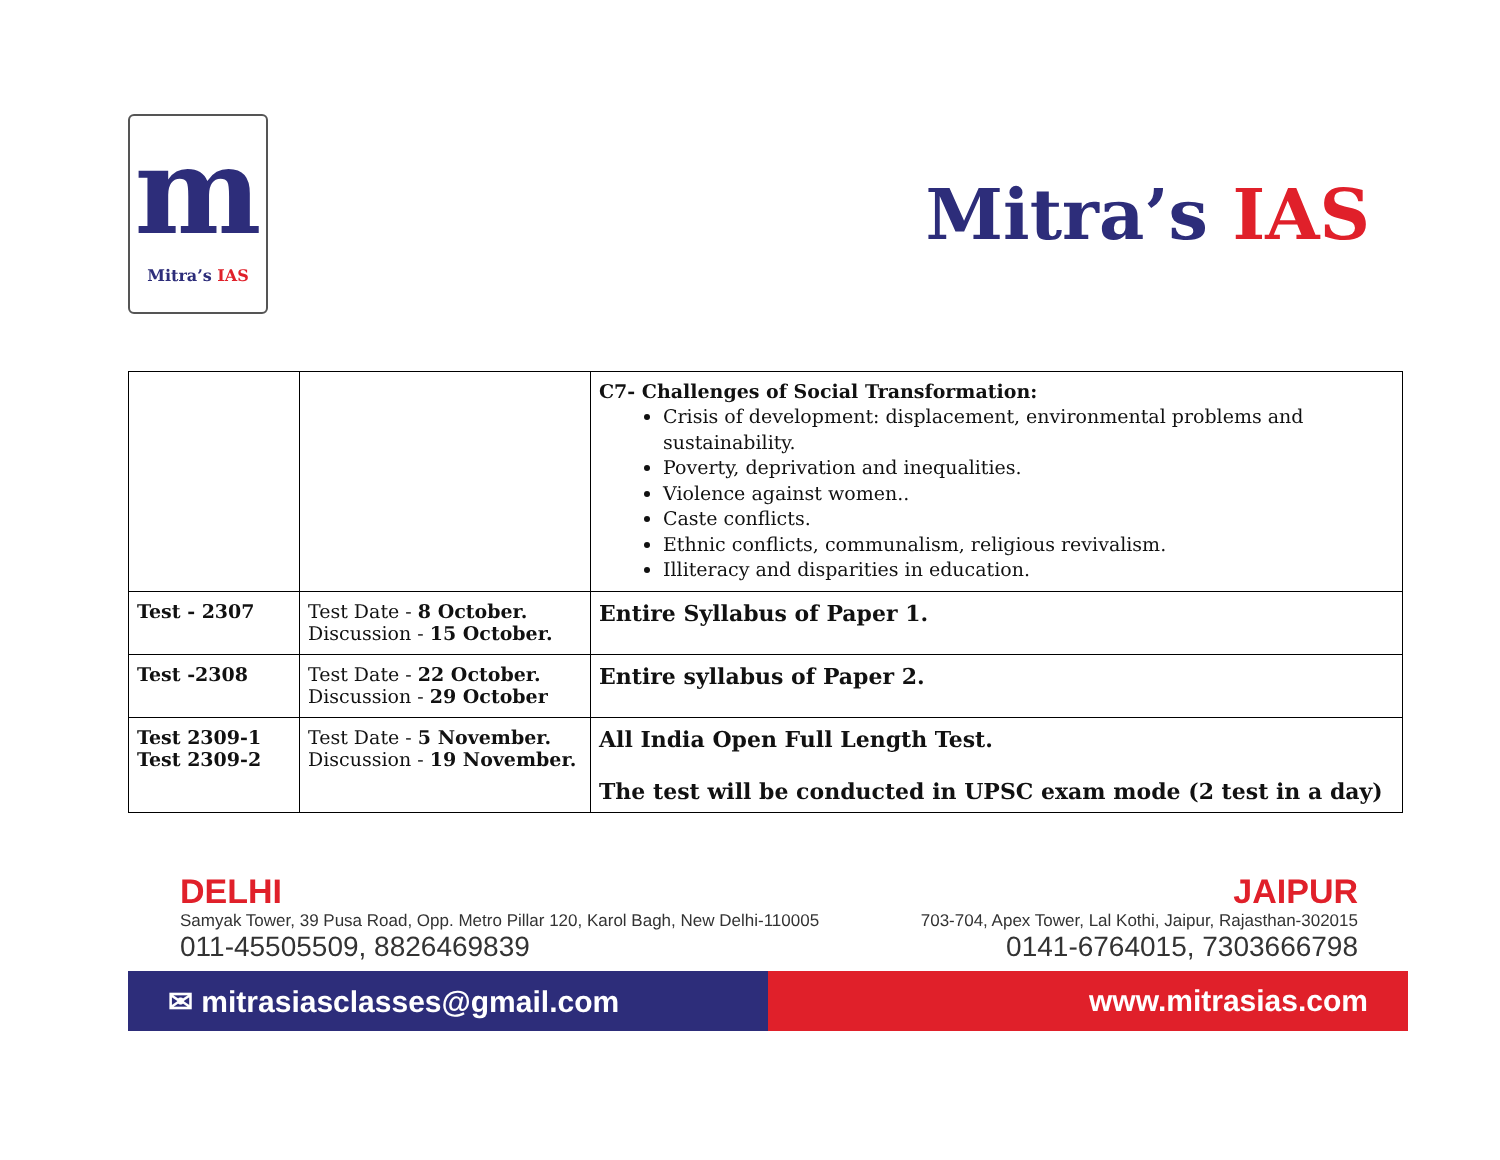m
Mitra’s IAS
Mitra’s IAS
| | | C7- Challenges of Social Transformation: Crisis of development: displacement, environmental problems and sustainability. Poverty, deprivation and inequalities. Violence against women.. Caste conflicts. Ethnic conflicts, communalism, religious revivalism. Illiteracy and disparities in education. |
| Test - 2307 | Test Date - 8 October. Discussion - 15 October. | Entire Syllabus of Paper 1. |
| Test -2308 | Test Date - 22 October. Discussion - 29 October | Entire syllabus of Paper 2. |
| Test 2309-1 Test 2309-2 | Test Date - 5 November. Discussion - 19 November. | All India Open Full Length Test. The test will be conducted in UPSC exam mode (2 test in a day) |
DELHI
Samyak Tower, 39 Pusa Road, Opp. Metro Pillar 120, Karol Bagh, New Delhi-110005
011-45505509, 8826469839
JAIPUR
703-704, Apex Tower, Lal Kothi, Jaipur, Rajasthan-302015
0141-6764015, 7303666798
✉ mitrasiasclasses@gmail.com www.mitrasias.com